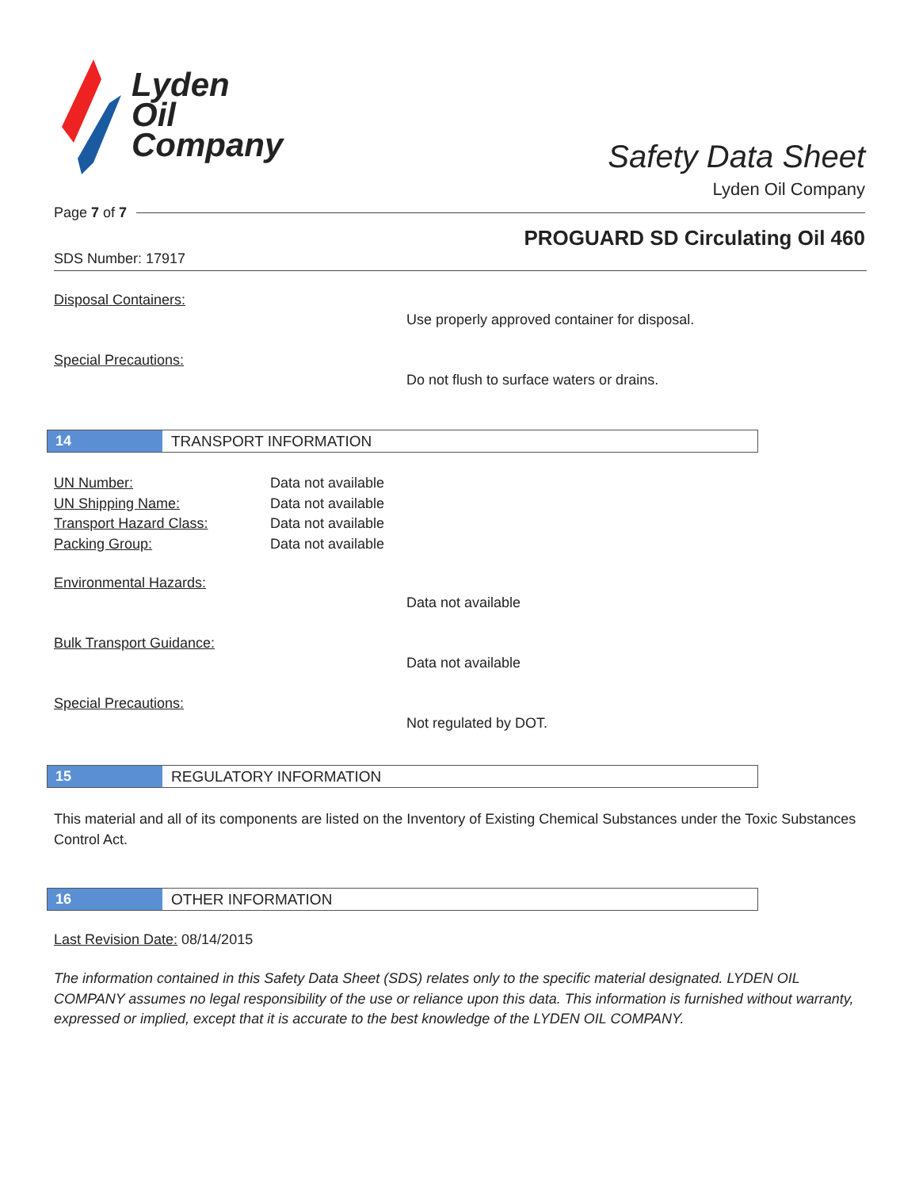Lyden
Oil
Company
Safety Data Sheet
Lyden Oil Company
Page 7 of 7
PROGUARD SD Circulating Oil 460
SDS Number: 17917
Disposal Containers:
Use properly approved container for disposal.
Special Precautions:
Do not flush to surface waters or drains.
14
TRANSPORT INFORMATION
UN Number: Data not available
UN Shipping Name: Data not available
Transport Hazard Class: Data not available
Packing Group: Data not available
Environmental Hazards:
Data not available
Bulk Transport Guidance:
Data not available
Special Precautions:
Not regulated by DOT.
15
REGULATORY INFORMATION
This material and all of its components are listed on the Inventory of Existing Chemical Substances under the Toxic Substances Control Act.
16
OTHER INFORMATION
Last Revision Date: 08/14/2015
The information contained in this Safety Data Sheet (SDS) relates only to the specific material designated. LYDEN OIL COMPANY assumes no legal responsibility of the use or reliance upon this data. This information is furnished without warranty, expressed or implied, except that it is accurate to the best knowledge of the LYDEN OIL COMPANY.